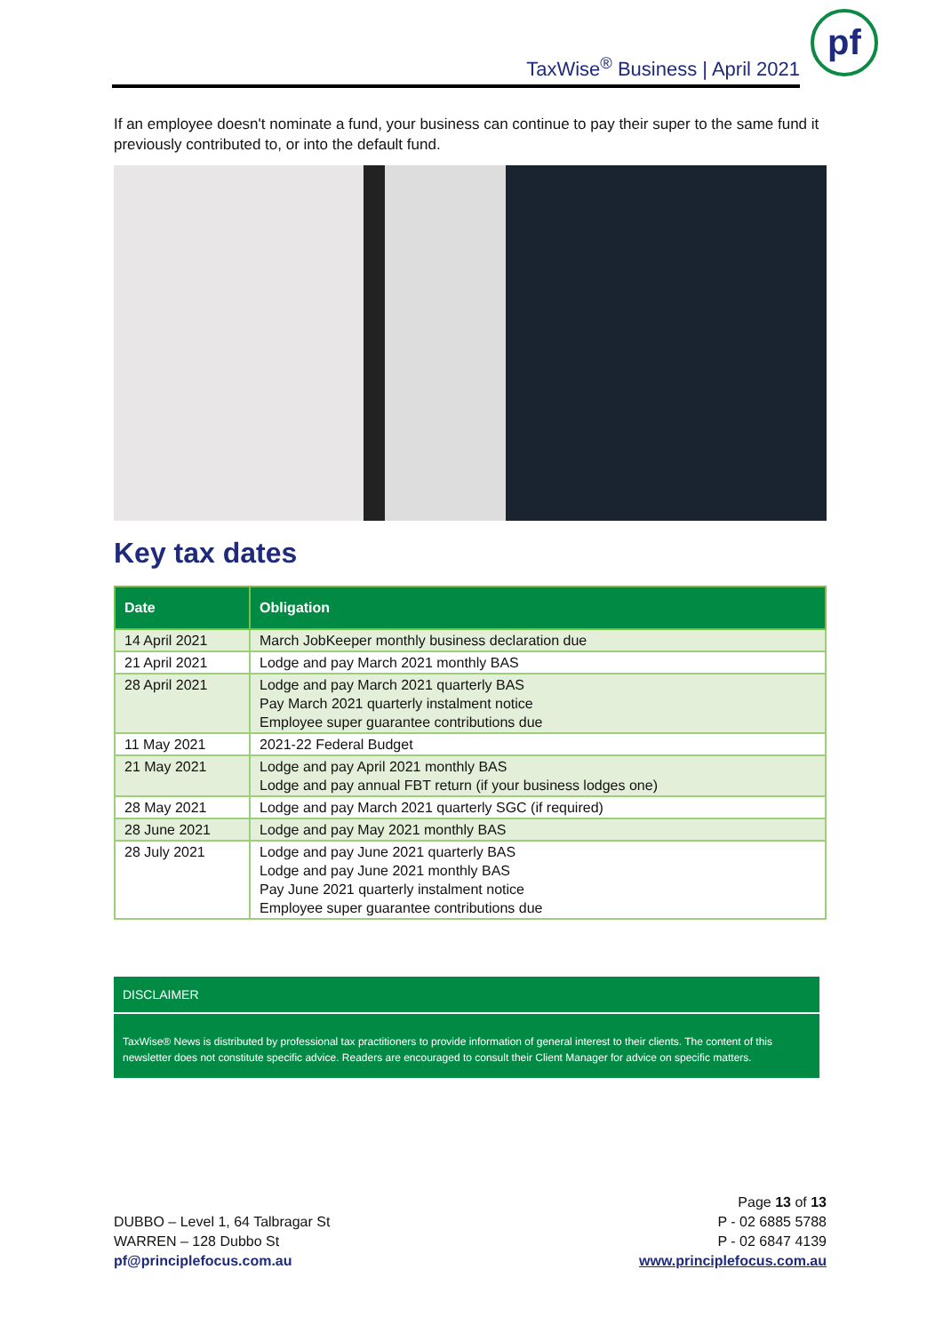TaxWise<sup>®</sup> Business | April 2021
pf
If an employee doesn't nominate a fund, your business can continue to pay their super to the same fund it previously contributed to, or into the default fund.
Key tax dates
| Date | Obligation |
| --- | --- |
| 14 April 2021 | March JobKeeper monthly business declaration due |
| 21 April 2021 | Lodge and pay March 2021 monthly BAS |
| 28 April 2021 | Lodge and pay March 2021 quarterly BAS Pay March 2021 quarterly instalment notice Employee super guarantee contributions due |
| 11 May 2021 | 2021-22 Federal Budget |
| 21 May 2021 | Lodge and pay April 2021 monthly BAS Lodge and pay annual FBT return (if your business lodges one) |
| 28 May 2021 | Lodge and pay March 2021 quarterly SGC (if required) |
| 28 June 2021 | Lodge and pay May 2021 monthly BAS |
| 28 July 2021 | Lodge and pay June 2021 quarterly BAS Lodge and pay June 2021 monthly BAS Pay June 2021 quarterly instalment notice Employee super guarantee contributions due |
DISCLAIMER
TaxWise® News is distributed by professional tax practitioners to provide information of general interest to their clients. The content of this newsletter does not constitute specific advice. Readers are encouraged to consult their Client Manager for advice on specific matters.
DUBBO – Level 1, 64 Talbragar St
WARREN – 128 Dubbo St
pf@principlefocus.com.au
Page 13 of 13
P - 02 6885 5788
P - 02 6847 4139
www.principlefocus.com.au